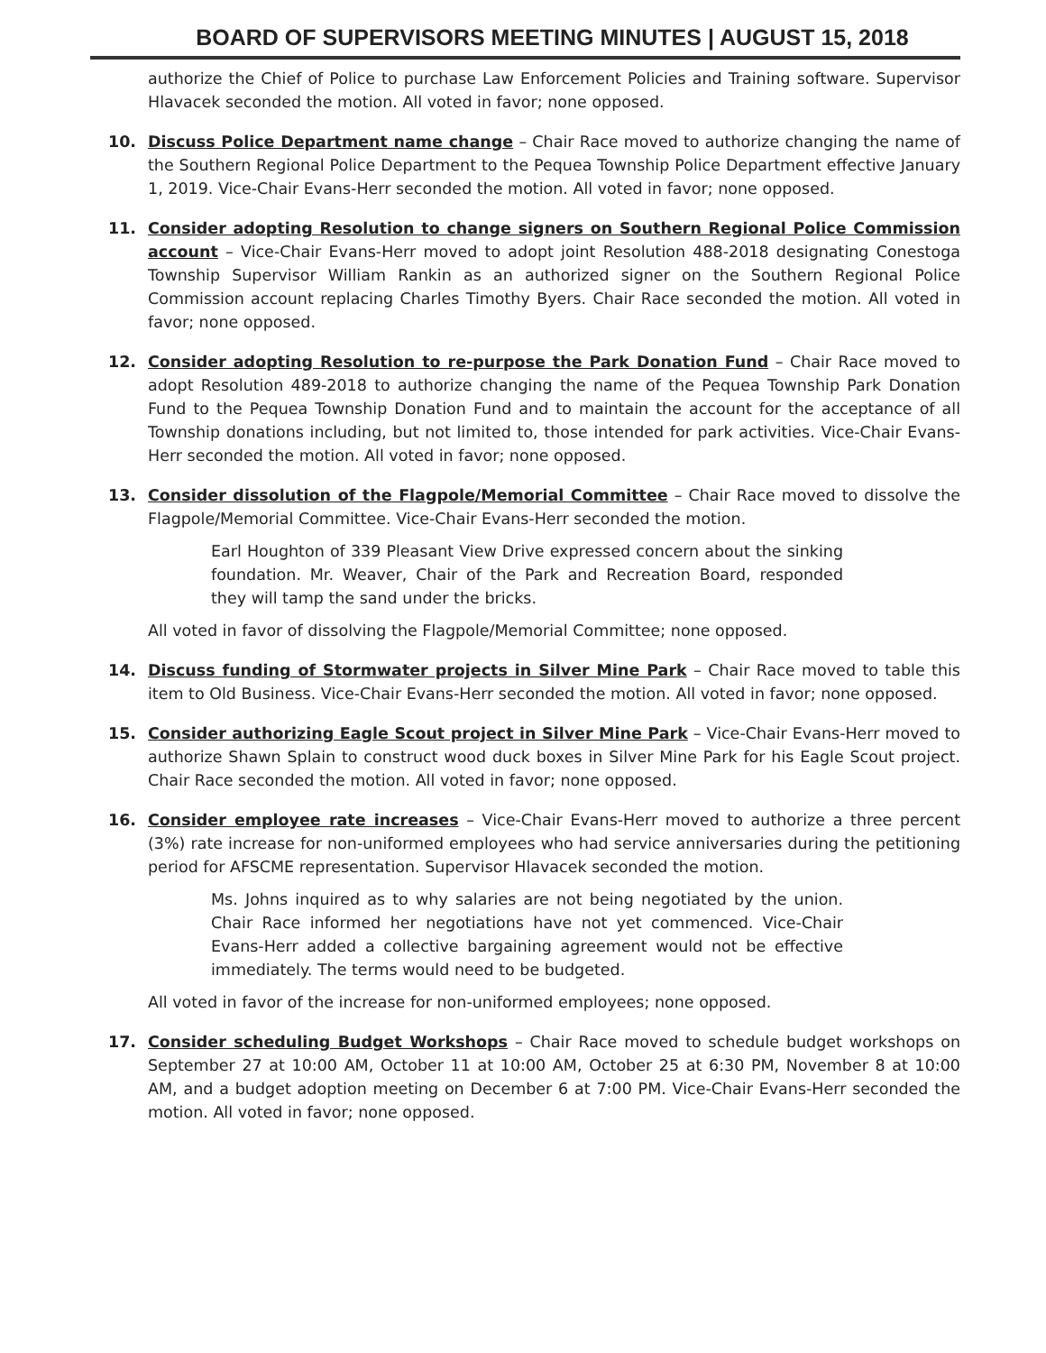BOARD OF SUPERVISORS MEETING MINUTES | AUGUST 15, 2018
authorize the Chief of Police to purchase Law Enforcement Policies and Training software. Supervisor Hlavacek seconded the motion. All voted in favor; none opposed.
10. Discuss Police Department name change – Chair Race moved to authorize changing the name of the Southern Regional Police Department to the Pequea Township Police Department effective January 1, 2019. Vice-Chair Evans-Herr seconded the motion. All voted in favor; none opposed.
11. Consider adopting Resolution to change signers on Southern Regional Police Commission account – Vice-Chair Evans-Herr moved to adopt joint Resolution 488-2018 designating Conestoga Township Supervisor William Rankin as an authorized signer on the Southern Regional Police Commission account replacing Charles Timothy Byers. Chair Race seconded the motion. All voted in favor; none opposed.
12. Consider adopting Resolution to re-purpose the Park Donation Fund – Chair Race moved to adopt Resolution 489-2018 to authorize changing the name of the Pequea Township Park Donation Fund to the Pequea Township Donation Fund and to maintain the account for the acceptance of all Township donations including, but not limited to, those intended for park activities. Vice-Chair Evans-Herr seconded the motion. All voted in favor; none opposed.
13. Consider dissolution of the Flagpole/Memorial Committee – Chair Race moved to dissolve the Flagpole/Memorial Committee. Vice-Chair Evans-Herr seconded the motion.
Earl Houghton of 339 Pleasant View Drive expressed concern about the sinking foundation. Mr. Weaver, Chair of the Park and Recreation Board, responded they will tamp the sand under the bricks.
All voted in favor of dissolving the Flagpole/Memorial Committee; none opposed.
14. Discuss funding of Stormwater projects in Silver Mine Park – Chair Race moved to table this item to Old Business. Vice-Chair Evans-Herr seconded the motion. All voted in favor; none opposed.
15. Consider authorizing Eagle Scout project in Silver Mine Park – Vice-Chair Evans-Herr moved to authorize Shawn Splain to construct wood duck boxes in Silver Mine Park for his Eagle Scout project. Chair Race seconded the motion. All voted in favor; none opposed.
16. Consider employee rate increases – Vice-Chair Evans-Herr moved to authorize a three percent (3%) rate increase for non-uniformed employees who had service anniversaries during the petitioning period for AFSCME representation. Supervisor Hlavacek seconded the motion.
Ms. Johns inquired as to why salaries are not being negotiated by the union. Chair Race informed her negotiations have not yet commenced. Vice-Chair Evans-Herr added a collective bargaining agreement would not be effective immediately. The terms would need to be budgeted.
All voted in favor of the increase for non-uniformed employees; none opposed.
17. Consider scheduling Budget Workshops – Chair Race moved to schedule budget workshops on September 27 at 10:00 AM, October 11 at 10:00 AM, October 25 at 6:30 PM, November 8 at 10:00 AM, and a budget adoption meeting on December 6 at 7:00 PM. Vice-Chair Evans-Herr seconded the motion. All voted in favor; none opposed.